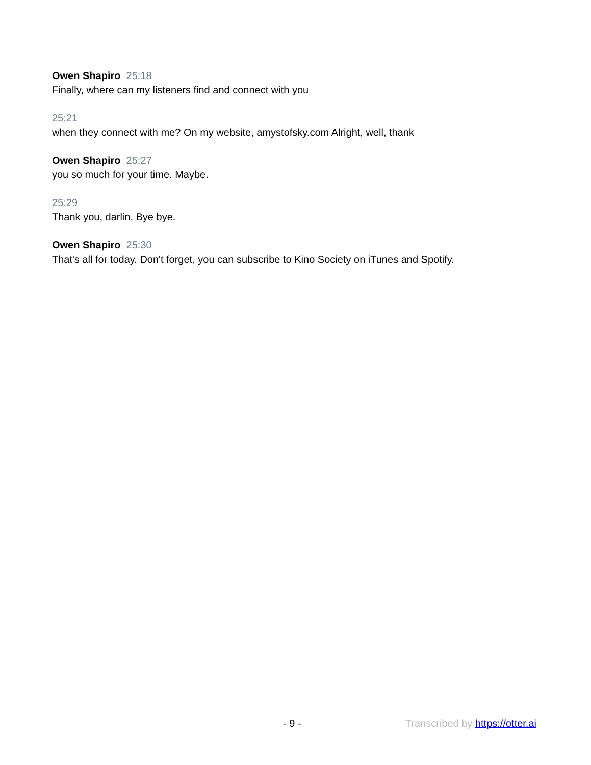Owen Shapiro 25:18
Finally, where can my listeners find and connect with you
25:21
when they connect with me? On my website, amystofsky.com Alright, well, thank
Owen Shapiro 25:27
you so much for your time. Maybe.
25:29
Thank you, darlin. Bye bye.
Owen Shapiro 25:30
That's all for today. Don't forget, you can subscribe to Kino Society on iTunes and Spotify.
- 9 - Transcribed by https://otter.ai